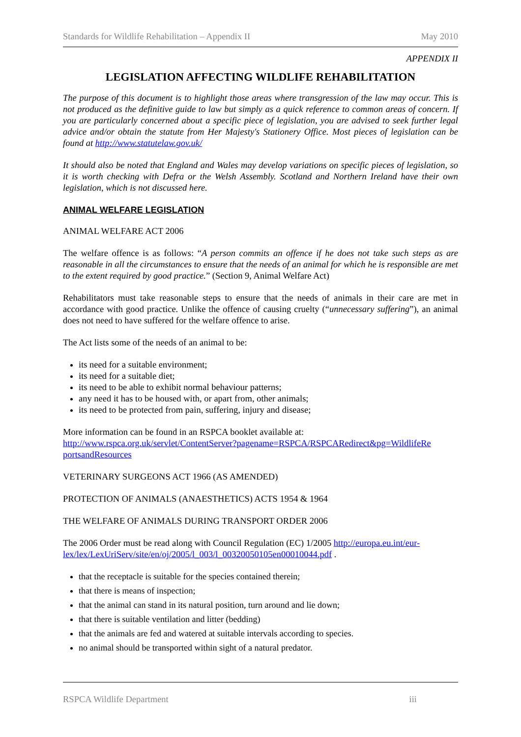Standards for Wildlife Rehabilitation – Appendix II May 2010
APPENDIX II
LEGISLATION AFFECTING WILDLIFE REHABILITATION
The purpose of this document is to highlight those areas where transgression of the law may occur. This is not produced as the definitive guide to law but simply as a quick reference to common areas of concern. If you are particularly concerned about a specific piece of legislation, you are advised to seek further legal advice and/or obtain the statute from Her Majesty's Stationery Office. Most pieces of legislation can be found at http://www.statutelaw.gov.uk/
It should also be noted that England and Wales may develop variations on specific pieces of legislation, so it is worth checking with Defra or the Welsh Assembly. Scotland and Northern Ireland have their own legislation, which is not discussed here.
ANIMAL WELFARE LEGISLATION
ANIMAL WELFARE ACT 2006
The welfare offence is as follows: “A person commits an offence if he does not take such steps as are reasonable in all the circumstances to ensure that the needs of an animal for which he is responsible are met to the extent required by good practice.” (Section 9, Animal Welfare Act)
Rehabilitators must take reasonable steps to ensure that the needs of animals in their care are met in accordance with good practice. Unlike the offence of causing cruelty (“unnecessary suffering”), an animal does not need to have suffered for the welfare offence to arise.
The Act lists some of the needs of an animal to be:
its need for a suitable environment;
its need for a suitable diet;
its need to be able to exhibit normal behaviour patterns;
any need it has to be housed with, or apart from, other animals;
its need to be protected from pain, suffering, injury and disease;
More information can be found in an RSPCA booklet available at:
http://www.rspca.org.uk/servlet/ContentServer?pagename=RSPCA/RSPCARedirect&pg=WildlifeRe portsandResources
VETERINARY SURGEONS ACT 1966 (AS AMENDED)
PROTECTION OF ANIMALS (ANAESTHETICS) ACTS 1954 & 1964
THE WELFARE OF ANIMALS DURING TRANSPORT ORDER 2006
The 2006 Order must be read along with Council Regulation (EC) 1/2005 http://europa.eu.int/eur-lex/lex/LexUriServ/site/en/oj/2005/l_003/l_00320050105en00010044.pdf .
that the receptacle is suitable for the species contained therein;
that there is means of inspection;
that the animal can stand in its natural position, turn around and lie down;
that there is suitable ventilation and litter (bedding)
that the animals are fed and watered at suitable intervals according to species.
no animal should be transported within sight of a natural predator.
RSPCA Wildlife Department iii